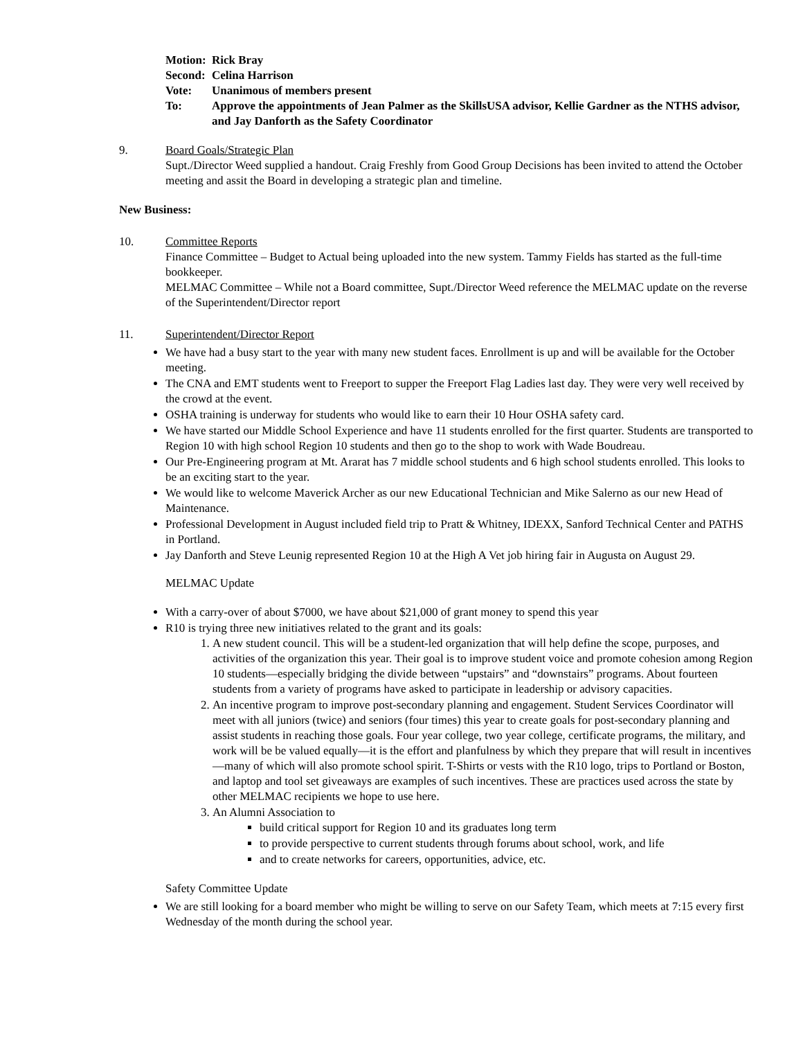Motion: Rick Bray
Second: Celina Harrison
Vote: Unanimous of members present
To: Approve the appointments of Jean Palmer as the SkillsUSA advisor, Kellie Gardner as the NTHS advisor, and Jay Danforth as the Safety Coordinator
9. Board Goals/Strategic Plan
Supt./Director Weed supplied a handout. Craig Freshly from Good Group Decisions has been invited to attend the October meeting and assit the Board in developing a strategic plan and timeline.
New Business:
10. Committee Reports
Finance Committee – Budget to Actual being uploaded into the new system. Tammy Fields has started as the full-time bookkeeper.
MELMAC Committee – While not a Board committee, Supt./Director Weed reference the MELMAC update on the reverse of the Superintendent/Director report
11. Superintendent/Director Report
We have had a busy start to the year with many new student faces. Enrollment is up and will be available for the October meeting.
The CNA and EMT students went to Freeport to supper the Freeport Flag Ladies last day. They were very well received by the crowd at the event.
OSHA training is underway for students who would like to earn their 10 Hour OSHA safety card.
We have started our Middle School Experience and have 11 students enrolled for the first quarter. Students are transported to Region 10 with high school Region 10 students and then go to the shop to work with Wade Boudreau.
Our Pre-Engineering program at Mt. Ararat has 7 middle school students and 6 high school students enrolled. This looks to be an exciting start to the year.
We would like to welcome Maverick Archer as our new Educational Technician and Mike Salerno as our new Head of Maintenance.
Professional Development in August included field trip to Pratt & Whitney, IDEXX, Sanford Technical Center and PATHS in Portland.
Jay Danforth and Steve Leunig represented Region 10 at the High A Vet job hiring fair in Augusta on August 29.
MELMAC Update
With a carry-over of about $7000, we have about $21,000 of grant money to spend this year
R10 is trying three new initiatives related to the grant and its goals:
1. A new student council. This will be a student-led organization that will help define the scope, purposes, and activities of the organization this year. Their goal is to improve student voice and promote cohesion among Region 10 students—especially bridging the divide between “upstairs” and “downstairs” programs. About fourteen students from a variety of programs have asked to participate in leadership or advisory capacities.
2. An incentive program to improve post-secondary planning and engagement. Student Services Coordinator will meet with all juniors (twice) and seniors (four times) this year to create goals for post-secondary planning and assist students in reaching those goals. Four year college, two year college, certificate programs, the military, and work will be be valued equally—it is the effort and planfulness by which they prepare that will result in incentives—many of which will also promote school spirit. T-Shirts or vests with the R10 logo, trips to Portland or Boston, and laptop and tool set giveaways are examples of such incentives. These are practices used across the state by other MELMAC recipients we hope to use here.
3. An Alumni Association to
build critical support for Region 10 and its graduates long term
to provide perspective to current students through forums about school, work, and life
and to create networks for careers, opportunities, advice, etc.
Safety Committee Update
We are still looking for a board member who might be willing to serve on our Safety Team, which meets at 7:15 every first Wednesday of the month during the school year.